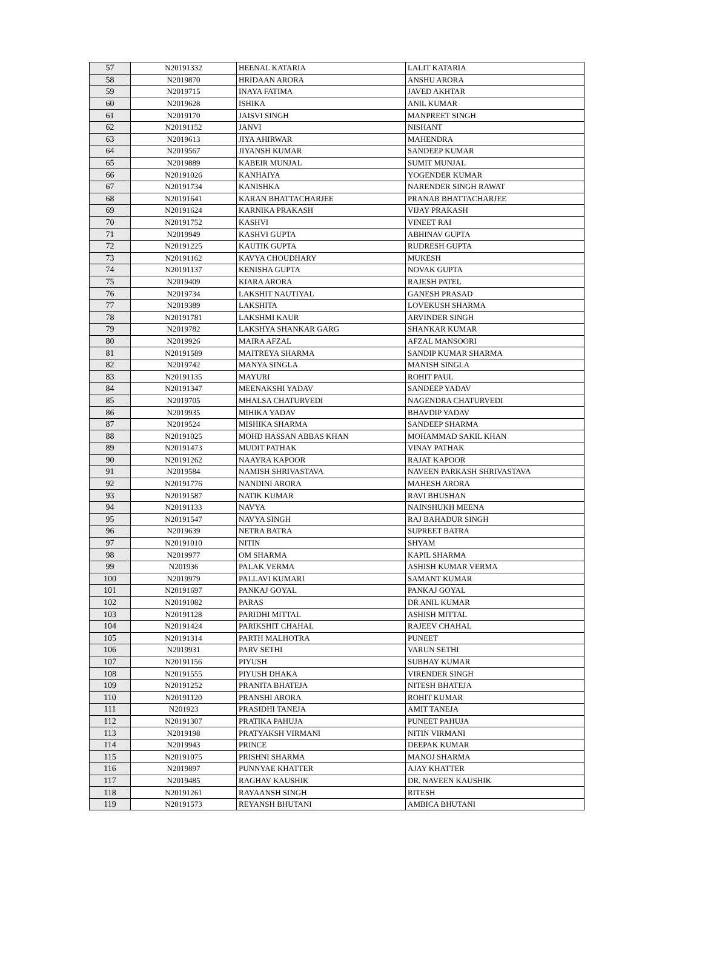| 57 | N20191332 | HEENAL KATARIA | LALIT KATARIA |
| 58 | N2019870 | HRIDAAN ARORA | ANSHU ARORA |
| 59 | N2019715 | INAYA FATIMA | JAVED AKHTAR |
| 60 | N2019628 | ISHIKA | ANIL KUMAR |
| 61 | N2019170 | JAISVI SINGH | MANPREET SINGH |
| 62 | N20191152 | JANVI | NISHANT |
| 63 | N2019613 | JIYA AHIRWAR | MAHENDRA |
| 64 | N2019567 | JIYANSH KUMAR | SANDEEP KUMAR |
| 65 | N2019889 | KABEIR MUNJAL | SUMIT MUNJAL |
| 66 | N20191026 | KANHAIYA | YOGENDER KUMAR |
| 67 | N20191734 | KANISHKA | NARENDER SINGH RAWAT |
| 68 | N20191641 | KARAN BHATTACHARJEE | PRANAB BHATTACHARJEE |
| 69 | N20191624 | KARNIKA PRAKASH | VIJAY PRAKASH |
| 70 | N20191752 | KASHVI | VINEET RAI |
| 71 | N2019949 | KASHVI GUPTA | ABHINAV GUPTA |
| 72 | N20191225 | KAUTIK GUPTA | RUDRESH GUPTA |
| 73 | N20191162 | KAVYA CHOUDHARY | MUKESH |
| 74 | N20191137 | KENISHA GUPTA | NOVAK GUPTA |
| 75 | N2019409 | KIARA ARORA | RAJESH PATEL |
| 76 | N2019734 | LAKSHIT NAUTIYAL | GANESH PRASAD |
| 77 | N2019389 | LAKSHITA | LOVEKUSH SHARMA |
| 78 | N20191781 | LAKSHMI KAUR | ARVINDER SINGH |
| 79 | N2019782 | LAKSHYA SHANKAR GARG | SHANKAR KUMAR |
| 80 | N2019926 | MAIRA AFZAL | AFZAL MANSOORI |
| 81 | N20191589 | MAITREYA SHARMA | SANDIP KUMAR SHARMA |
| 82 | N2019742 | MANYA SINGLA | MANISH SINGLA |
| 83 | N20191135 | MAYURI | ROHIT PAUL |
| 84 | N20191347 | MEENAKSHI YADAV | SANDEEP YADAV |
| 85 | N2019705 | MHALSA CHATURVEDI | NAGENDRA CHATURVEDI |
| 86 | N2019935 | MIHIKA YADAV | BHAVDIP YADAV |
| 87 | N2019524 | MISHIKA SHARMA | SANDEEP SHARMA |
| 88 | N20191025 | MOHD HASSAN ABBAS KHAN | MOHAMMAD SAKIL KHAN |
| 89 | N20191473 | MUDIT PATHAK | VINAY PATHAK |
| 90 | N20191262 | NAAYRA KAPOOR | RAJAT KAPOOR |
| 91 | N2019584 | NAMISH SHRIVASTAVA | NAVEEN PARKASH SHRIVASTAVA |
| 92 | N20191776 | NANDINI ARORA | MAHESH ARORA |
| 93 | N20191587 | NATIK KUMAR | RAVI BHUSHAN |
| 94 | N20191133 | NAVYA | NAINSHUKH MEENA |
| 95 | N20191547 | NAVYA SINGH | RAJ BAHADUR SINGH |
| 96 | N2019639 | NETRA BATRA | SUPREET BATRA |
| 97 | N20191010 | NITIN | SHYAM |
| 98 | N2019977 | OM SHARMA | KAPIL SHARMA |
| 99 | N201936 | PALAK VERMA | ASHISH KUMAR VERMA |
| 100 | N2019979 | PALLAVI KUMARI | SAMANT KUMAR |
| 101 | N20191697 | PANKAJ GOYAL | PANKAJ GOYAL |
| 102 | N20191082 | PARAS | DR ANIL KUMAR |
| 103 | N20191128 | PARIDHI MITTAL | ASHISH MITTAL |
| 104 | N20191424 | PARIKSHIT CHAHAL | RAJEEV CHAHAL |
| 105 | N20191314 | PARTH MALHOTRA | PUNEET |
| 106 | N2019931 | PARV SETHI | VARUN SETHI |
| 107 | N20191156 | PIYUSH | SUBHAY KUMAR |
| 108 | N20191555 | PIYUSH DHAKA | VIRENDER SINGH |
| 109 | N20191252 | PRANITA BHATEJA | NITESH BHATEJA |
| 110 | N20191120 | PRANSHI ARORA | ROHIT KUMAR |
| 111 | N201923 | PRASIDHI TANEJA | AMIT TANEJA |
| 112 | N20191307 | PRATIKA PAHUJA | PUNEET PAHUJA |
| 113 | N2019198 | PRATYAKSH VIRMANI | NITIN VIRMANI |
| 114 | N2019943 | PRINCE | DEEPAK KUMAR |
| 115 | N20191075 | PRISHNI SHARMA | MANOJ SHARMA |
| 116 | N2019897 | PUNNYAE KHATTER | AJAY KHATTER |
| 117 | N2019485 | RAGHAV KAUSHIK | DR. NAVEEN KAUSHIK |
| 118 | N20191261 | RAYAANSH SINGH | RITESH |
| 119 | N20191573 | REYANSH BHUTANI | AMBICA BHUTANI |